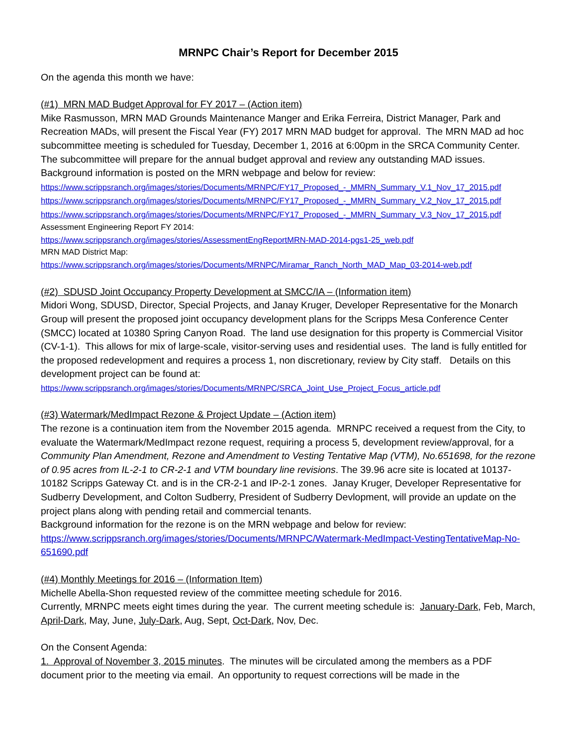MRNPC Chair’s Report for December 2015
On the agenda this month we have:
(#1) MRN MAD Budget Approval for FY 2017 – (Action item)
Mike Rasmusson, MRN MAD Grounds Maintenance Manger and Erika Ferreira, District Manager, Park and Recreation MADs, will present the Fiscal Year (FY) 2017 MRN MAD budget for approval. The MRN MAD ad hoc subcommittee meeting is scheduled for Tuesday, December 1, 2016 at 6:00pm in the SRCA Community Center. The subcommittee will prepare for the annual budget approval and review any outstanding MAD issues. Background information is posted on the MRN webpage and below for review:
https://www.scrippsranch.org/images/stories/Documents/MRNPC/FY17_Proposed_-_MMRN_Summary_V.1_Nov_17_2015.pdf
https://www.scrippsranch.org/images/stories/Documents/MRNPC/FY17_Proposed_-_MMRN_Summary_V.2_Nov_17_2015.pdf
https://www.scrippsranch.org/images/stories/Documents/MRNPC/FY17_Proposed_-_MMRN_Summary_V.3_Nov_17_2015.pdf
Assessment Engineering Report FY 2014:
https://www.scrippsranch.org/images/stories/AssessmentEngReportMRN-MAD-2014-pgs1-25_web.pdf
MRN MAD District Map:
https://www.scrippsranch.org/images/stories/Documents/MRNPC/Miramar_Ranch_North_MAD_Map_03-2014-web.pdf
(#2) SDUSD Joint Occupancy Property Development at SMCC/IA – (Information item)
Midori Wong, SDUSD, Director, Special Projects, and Janay Kruger, Developer Representative for the Monarch Group will present the proposed joint occupancy development plans for the Scripps Mesa Conference Center (SMCC) located at 10380 Spring Canyon Road. The land use designation for this property is Commercial Visitor (CV-1-1). This allows for mix of large-scale, visitor-serving uses and residential uses. The land is fully entitled for the proposed redevelopment and requires a process 1, non discretionary, review by City staff. Details on this development project can be found at:
https://www.scrippsranch.org/images/stories/Documents/MRNPC/SRCA_Joint_Use_Project_Focus_article.pdf
(#3) Watermark/MedImpact Rezone & Project Update – (Action item)
The rezone is a continuation item from the November 2015 agenda. MRNPC received a request from the City, to evaluate the Watermark/MedImpact rezone request, requiring a process 5, development review/approval, for a Community Plan Amendment, Rezone and Amendment to Vesting Tentative Map (VTM), No.651698, for the rezone of 0.95 acres from IL-2-1 to CR-2-1 and VTM boundary line revisions. The 39.96 acre site is located at 10137-10182 Scripps Gateway Ct. and is in the CR-2-1 and IP-2-1 zones. Janay Kruger, Developer Representative for Sudberry Development, and Colton Sudberry, President of Sudberry Devlopment, will provide an update on the project plans along with pending retail and commercial tenants.
Background information for the rezone is on the MRN webpage and below for review:
https://www.scrippsranch.org/images/stories/Documents/MRNPC/Watermark-MedImpact-VestingTentativeMap-No-651690.pdf
(#4) Monthly Meetings for 2016 – (Information Item)
Michelle Abella-Shon requested review of the committee meeting schedule for 2016.
Currently, MRNPC meets eight times during the year. The current meeting schedule is: January-Dark, Feb, March, April-Dark, May, June, July-Dark, Aug, Sept, Oct-Dark, Nov, Dec.
On the Consent Agenda:
1. Approval of November 3, 2015 minutes. The minutes will be circulated among the members as a PDF document prior to the meeting via email. An opportunity to request corrections will be made in the